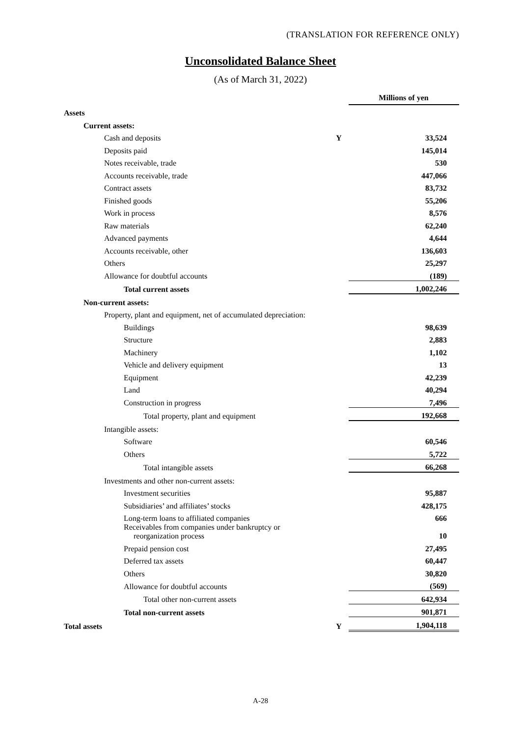(TRANSLATION FOR REFERENCE ONLY)
Unconsolidated Balance Sheet
(As of March 31, 2022)
| | | Millions of yen |
| Assets | | |
| Current assets: | | |
| Cash and deposits | Y | 33,524 |
| Deposits paid | | 145,014 |
| Notes receivable, trade | | 530 |
| Accounts receivable, trade | | 447,066 |
| Contract assets | | 83,732 |
| Finished goods | | 55,206 |
| Work in process | | 8,576 |
| Raw materials | | 62,240 |
| Advanced payments | | 4,644 |
| Accounts receivable, other | | 136,603 |
| Others | | 25,297 |
| Allowance for doubtful accounts | | (189) |
| Total current assets | | 1,002,246 |
| Non-current assets: | | |
| Property, plant and equipment, net of accumulated depreciation: | | |
| Buildings | | 98,639 |
| Structure | | 2,883 |
| Machinery | | 1,102 |
| Vehicle and delivery equipment | | 13 |
| Equipment | | 42,239 |
| Land | | 40,294 |
| Construction in progress | | 7,496 |
| Total property, plant and equipment | | 192,668 |
| Intangible assets: | | |
| Software | | 60,546 |
| Others | | 5,722 |
| Total intangible assets | | 66,268 |
| Investments and other non-current assets: | | |
| Investment securities | | 95,887 |
| Subsidiaries’ and affiliates’ stocks | | 428,175 |
| Long-term loans to affiliated companies | | 666 |
| Receivables from companies under bankruptcy or reorganization process | | 10 |
| Prepaid pension cost | | 27,495 |
| Deferred tax assets | | 60,447 |
| Others | | 30,820 |
| Allowance for doubtful accounts | | (569) |
| Total other non-current assets | | 642,934 |
| Total non-current assets | | 901,871 |
| Total assets | Y | 1,904,118 |
A-28